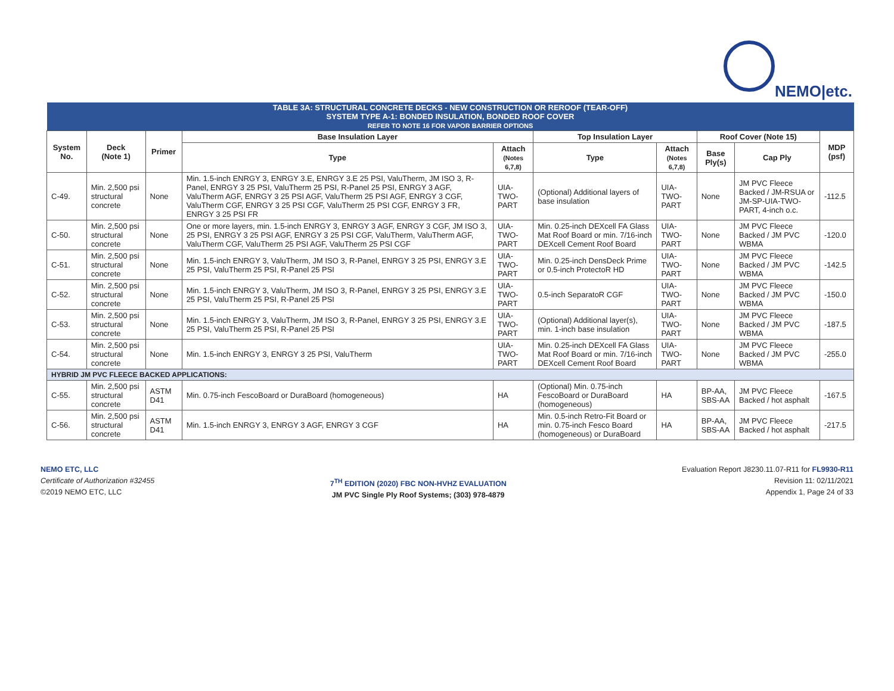NEMO|etc.
| TABLE 3A: STRUCTURAL CONCRETE DECKS - NEW CONSTRUCTION OR REROOF (TEAR-OFF) SYSTEM TYPE A-1: BONDED INSULATION, BONDED ROOF COVER REFER TO NOTE 16 FOR VAPOR BARRIER OPTIONS | | | | | | | | | |
| System No. | Deck (Note 1) | Primer | Base Insulation Layer | | Top Insulation Layer | | Roof Cover (Note 15) | | MDP (psf) |
| | | | Type | Attach (Notes 6,7,8) | Type | Attach (Notes 6,7,8) | Base Ply(s) | Cap Ply | |
| C-49. | Min. 2,500 psi structural concrete | None | Min. 1.5-inch ENRGY 3, ENRGY 3.E, ENRGY 3.E 25 PSI, ValuTherm, JM ISO 3, R-Panel, ENRGY 3 25 PSI, ValuTherm 25 PSI, R-Panel 25 PSI, ENRGY 3 AGF, ValuTherm AGF, ENRGY 3 25 PSI AGF, ValuTherm 25 PSI AGF, ENRGY 3 CGF, ValuTherm CGF, ENRGY 3 25 PSI CGF, ValuTherm 25 PSI CGF, ENRGY 3 FR, ENRGY 3 25 PSI FR | UIA-TWO-PART | (Optional) Additional layers of base insulation | UIA-TWO-PART | None | JM PVC Fleece Backed / JM-RSUA or JM-SP-UIA-TWO-PART, 4-inch o.c. | -112.5 |
| C-50. | Min. 2,500 psi structural concrete | None | One or more layers, min. 1.5-inch ENRGY 3, ENRGY 3 AGF, ENRGY 3 CGF, JM ISO 3, 25 PSI, ENRGY 3 25 PSI AGF, ENRGY 3 25 PSI CGF, ValuTherm, ValuTherm AGF, ValuTherm CGF, ValuTherm 25 PSI AGF, ValuTherm 25 PSI CGF | UIA-TWO-PART | Min. 0.25-inch DEXcell FA Glass Mat Roof Board or min. 7/16-inch DEXcell Cement Roof Board | UIA-TWO-PART | None | JM PVC Fleece Backed / JM PVC WBMA | -120.0 |
| C-51. | Min. 2,500 psi structural concrete | None | Min. 1.5-inch ENRGY 3, ValuTherm, JM ISO 3, R-Panel, ENRGY 3 25 PSI, ENRGY 3.E 25 PSI, ValuTherm 25 PSI, R-Panel 25 PSI | UIA-TWO-PART | Min. 0.25-inch DensDeck Prime or 0.5-inch ProtectoR HD | UIA-TWO-PART | None | JM PVC Fleece Backed / JM PVC WBMA | -142.5 |
| C-52. | Min. 2,500 psi structural concrete | None | Min. 1.5-inch ENRGY 3, ValuTherm, JM ISO 3, R-Panel, ENRGY 3 25 PSI, ENRGY 3.E 25 PSI, ValuTherm 25 PSI, R-Panel 25 PSI | UIA-TWO-PART | 0.5-inch SeparatoR CGF | UIA-TWO-PART | None | JM PVC Fleece Backed / JM PVC WBMA | -150.0 |
| C-53. | Min. 2,500 psi structural concrete | None | Min. 1.5-inch ENRGY 3, ValuTherm, JM ISO 3, R-Panel, ENRGY 3 25 PSI, ENRGY 3.E 25 PSI, ValuTherm 25 PSI, R-Panel 25 PSI | UIA-TWO-PART | (Optional) Additional layer(s), min. 1-inch base insulation | UIA-TWO-PART | None | JM PVC Fleece Backed / JM PVC WBMA | -187.5 |
| C-54. | Min. 2,500 psi structural concrete | None | Min. 1.5-inch ENRGY 3, ENRGY 3 25 PSI, ValuTherm | UIA-TWO-PART | Min. 0.25-inch DEXcell FA Glass Mat Roof Board or min. 7/16-inch DEXcell Cement Roof Board | UIA-TWO-PART | None | JM PVC Fleece Backed / JM PVC WBMA | -255.0 |
| HYBRID JM PVC FLEECE BACKED APPLICATIONS: | | | | | | | | | |
| C-55. | Min. 2,500 psi structural concrete | ASTM D41 | Min. 0.75-inch FescoBoard or DuraBoard (homogeneous) | HA | (Optional) Min. 0.75-inch FescoBoard or DuraBoard (homogeneous) | HA | BP-AA, SBS-AA | JM PVC Fleece Backed / hot asphalt | -167.5 |
| C-56. | Min. 2,500 psi structural concrete | ASTM D41 | Min. 1.5-inch ENRGY 3, ENRGY 3 AGF, ENRGY 3 CGF | HA | Min. 0.5-inch Retro-Fit Board or min. 0.75-inch Fesco Board (homogeneous) or DuraBoard | HA | BP-AA, SBS-AA | JM PVC Fleece Backed / hot asphalt | -217.5 |
NEMO ETC, LLC
Certificate of Authorization #32455
©2019 NEMO ETC, LLC
7<sup>TH</sup> EDITION (2020) FBC NON-HVHZ EVALUATION
JM PVC Single Ply Roof Systems; (303) 978-4879
Evaluation Report J8230.11.07-R11 for FL9930-R11
Revision 11: 02/11/2021
Appendix 1, Page 24 of 33